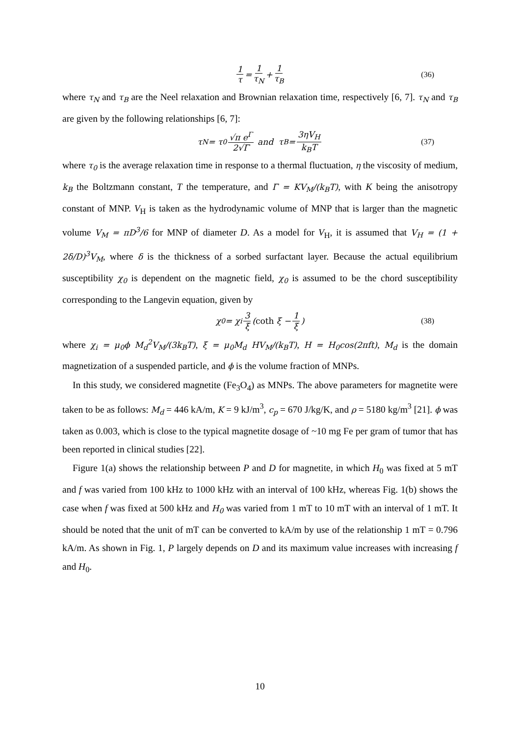1 τ = 1 τ<sub>N</sub> + 1 τ<sub>B</sub> (36)
where τ<sub>N</sub> and τ<sub>B</sub> are the Neel relaxation and Brownian relaxation time, respectively [6, 7]. τ<sub>N</sub> and τ<sub>B</sub> are given by the following relationships [6, 7]:
τ<sub>N</sub> = τ<sub>0</sub> √π e<sup>Γ</sup> 2√Γ and τ<sub>B</sub> = 3ηV<sub>H</sub> k<sub>B</sub>T (37)
where τ<sub>0</sub> is the average relaxation time in response to a thermal fluctuation, η the viscosity of medium, k<sub>B</sub> the Boltzmann constant, T the temperature, and Γ = KV<sub>M</sub>/(k<sub>B</sub>T), with K being the anisotropy constant of MNP. V<sub>H</sub> is taken as the hydrodynamic volume of MNP that is larger than the magnetic volume V<sub>M</sub> = πD<sup>3</sup>/6 for MNP of diameter D. As a model for V<sub>H</sub>, it is assumed that V<sub>H</sub> = (1 + 2δ/D)<sup>3</sup>V<sub>M</sub>, where δ is the thickness of a sorbed surfactant layer. Because the actual equilibrium susceptibility χ<sub>0</sub> is dependent on the magnetic field, χ<sub>0</sub> is assumed to be the chord susceptibility corresponding to the Langevin equation, given by
χ<sub>0</sub> = χ<sub>i</sub> 3 ξ (coth ξ − 1 ξ) (38)
where χ<sub>i</sub> = μ<sub>0</sub>ϕ M<sub>d</sub><sup>2</sup>V<sub>M</sub>/(3k<sub>B</sub>T), ξ = μ<sub>0</sub>M<sub>d</sub> HV<sub>M</sub>/(k<sub>B</sub>T), H = H<sub>0</sub>cos(2πft), M<sub>d</sub> is the domain magnetization of a suspended particle, and ϕ is the volume fraction of MNPs.
In this study, we considered magnetite (Fe<sub>3</sub>O<sub>4</sub>) as MNPs. The above parameters for magnetite were taken to be as follows: M<sub>d</sub> = 446 kA/m, K = 9 kJ/m<sup>3</sup>, c<sub>p</sub> = 670 J/kg/K, and ρ = 5180 kg/m<sup>3</sup> [21]. ϕ was taken as 0.003, which is close to the typical magnetite dosage of ~10 mg Fe per gram of tumor that has been reported in clinical studies [22].
Figure 1(a) shows the relationship between P and D for magnetite, in which H<sub>0</sub> was fixed at 5 mT and f was varied from 100 kHz to 1000 kHz with an interval of 100 kHz, whereas Fig. 1(b) shows the case when f was fixed at 500 kHz and H<sub>0</sub> was varied from 1 mT to 10 mT with an interval of 1 mT. It should be noted that the unit of mT can be converted to kA/m by use of the relationship 1 mT = 0.796 kA/m. As shown in Fig. 1, P largely depends on D and its maximum value increases with increasing f and H<sub>0</sub>.
10